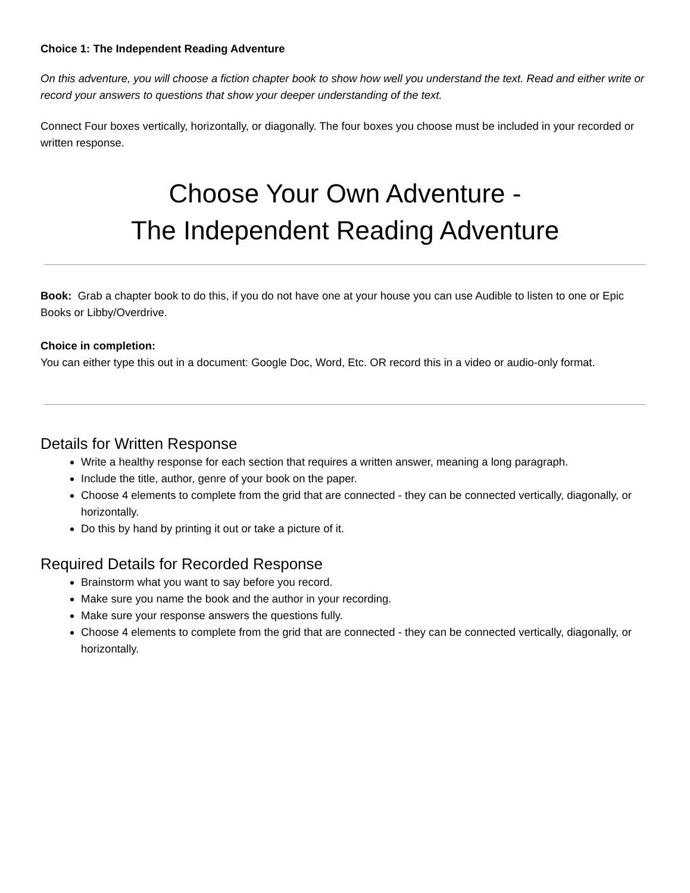Choice 1: The Independent Reading Adventure
On this adventure, you will choose a fiction chapter book to show how well you understand the text. Read and either write or record your answers to questions that show your deeper understanding of the text.
Connect Four boxes vertically, horizontally, or diagonally. The four boxes you choose must be included in your recorded or written response.
Choose Your Own Adventure -
The Independent Reading Adventure
Book: Grab a chapter book to do this, if you do not have one at your house you can use Audible to listen to one or Epic Books or Libby/Overdrive.
Choice in completion:
You can either type this out in a document: Google Doc, Word, Etc. OR record this in a video or audio-only format.
Details for Written Response
Write a healthy response for each section that requires a written answer, meaning a long paragraph.
Include the title, author, genre of your book on the paper.
Choose 4 elements to complete from the grid that are connected - they can be connected vertically, diagonally, or horizontally.
Do this by hand by printing it out or take a picture of it.
Required Details for Recorded Response
Brainstorm what you want to say before you record.
Make sure you name the book and the author in your recording.
Make sure your response answers the questions fully.
Choose 4 elements to complete from the grid that are connected - they can be connected vertically, diagonally, or horizontally.